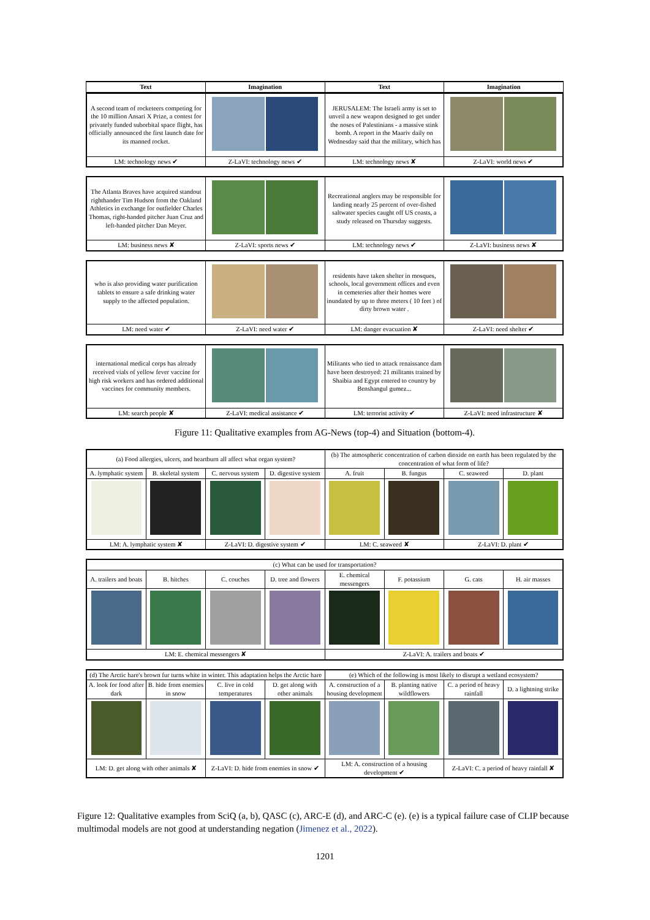| Text | Imagination | Text | Imagination |
| --- | --- | --- | --- |
| A second team of rocketeers competing for the 10 million Ansari X Prize, a contest for privately funded suborbital space flight, has officially announced the first launch date for its manned rocket. | | JERUSALEM: The Israeli army is set to unveil a new weapon designed to get under the noses of Palestinians - a massive stink bomb. A report in the Maariv daily on Wednesday said that the military, which has | |
| LM: technology news ✔ | Z-LaVI: technology news ✔ | LM: technology news ✘ | Z-LaVI: world news ✔ |
| The Atlanta Braves have acquired standout righthander Tim Hudson from the Oakland Athletics in exchange for outfielder Charles Thomas, right-handed pitcher Juan Cruz and left-handed pitcher Dan Meyer. | | Recreational anglers may be responsible for landing nearly 25 percent of over-fished saltwater species caught off US coasts, a study released on Thursday suggests. | |
| LM: business news ✘ | Z-LaVI: sports news ✔ | LM: technology news ✔ | Z-LaVI: business news ✘ |
| who is also providing water purification tablets to ensure a safe drinking water supply to the affected population. | | residents have taken shelter in mosques, schools, local government offices and even in cemeteries after their homes were inundated by up to three meters ( 10 feet ) of dirty brown water . | |
| LM: need water ✔ | Z-LaVI: need water ✔ | LM: danger evacuation ✘ | Z-LaVI: need shelter ✔ |
| international medical corps has already received vials of yellow fever vaccine for high risk workers and has ordered additional vaccines for community members. | | Militants who tied to attack renaissance dam have been destroyed: 21 militants trained by Shaibia and Egypt entered to country by Benshangul gumez... | |
| LM: search people ✘ | Z-LaVI: medical assistance ✔ | LM: terrorist activity ✔ | Z-LaVI: need infrastructure ✘ |
Figure 11: Qualitative examples from AG-News (top-4) and Situation (bottom-4).
| (a) Food allergies, ulcers, and heartburn all affect what organ system? | | | | (b) The atmospheric concentration of carbon dioxide on earth has been regulated by the concentration of what form of life? | | | |
| A. lymphatic system | B. skeletal system | C. nervous system | D. digestive system | A. fruit | B. fungus | C. seaweed | D. plant |
| LM: A. lymphatic system ✘ | | Z-LaVI: D. digestive system ✔ | | LM: C. seaweed ✘ | | Z-LaVI: D. plant ✔ | |
| (c) What can be used for transportation? | | | | | | | |
| A. trailers and boats | B. hitches | C. couches | D. tree and flowers | E. chemical messengers | F. potassium | G. cats | H. air masses |
| LM: E. chemical messengers ✘ | | | | Z-LaVI: A. trailers and boats ✔ | | | |
| (d) The Arctic hare's brown fur turns white in winter. This adaptation helps the Arctic hare | | | | (e) Which of the following is most likely to disrupt a wetland ecosystem? | | | |
| A. look for food after dark | B. hide from enemies in snow | C. live in cold temperatures | D. get along with other animals | A. construction of a housing development | B. planting native wildflowers | C. a period of heavy rainfall | D. a lightning strike |
| LM: D. get along with other animals ✘ | | Z-LaVI: D. hide from enemies in snow ✔ | | LM: A. construction of a housing development ✔ | | Z-LaVI: C. a period of heavy rainfall ✘ | |
Figure 12: Qualitative examples from SciQ (a, b), QASC (c), ARC-E (d), and ARC-C (e). (e) is a typical failure case of CLIP because multimodal models are not good at understanding negation (Jimenez et al., 2022).
1201